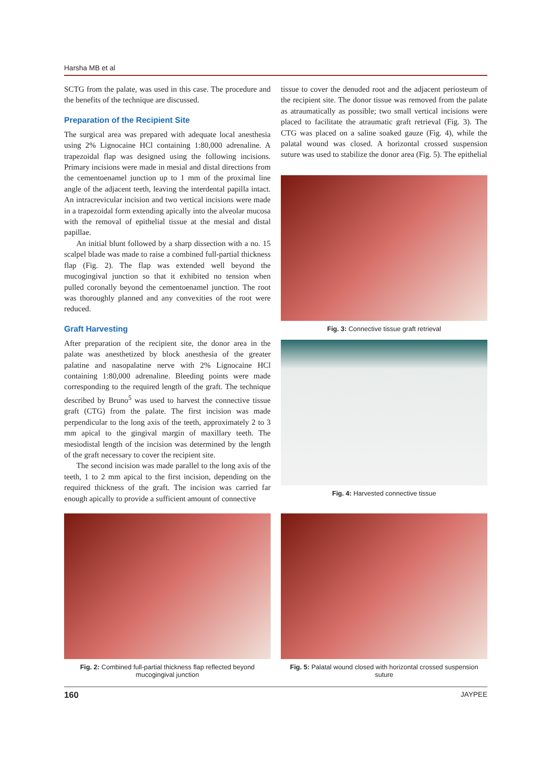Harsha MB et al
SCTG from the palate, was used in this case. The procedure and the benefits of the technique are discussed.
Preparation of the Recipient Site
The surgical area was prepared with adequate local anesthesia using 2% Lignocaine HCl containing 1:80,000 adrenaline. A trapezoidal flap was designed using the following incisions. Primary incisions were made in mesial and distal directions from the cementoenamel junction up to 1 mm of the proximal line angle of the adjacent teeth, leaving the interdental papilla intact. An intracrevicular incision and two vertical incisions were made in a trapezoidal form extending apically into the alveolar mucosa with the removal of epithelial tissue at the mesial and distal papillae.
An initial blunt followed by a sharp dissection with a no. 15 scalpel blade was made to raise a combined full-partial thickness flap (Fig. 2). The flap was extended well beyond the mucogingival junction so that it exhibited no tension when pulled coronally beyond the cementoenamel junction. The root was thoroughly planned and any convexities of the root were reduced.
Graft Harvesting
After preparation of the recipient site, the donor area in the palate was anesthetized by block anesthesia of the greater palatine and nasopalatine nerve with 2% Lignocaine HCl containing 1:80,000 adrenaline. Bleeding points were made corresponding to the required length of the graft. The technique described by Bruno<sup>5</sup> was used to harvest the connective tissue graft (CTG) from the palate. The first incision was made perpendicular to the long axis of the teeth, approximately 2 to 3 mm apical to the gingival margin of maxillary teeth. The mesiodistal length of the incision was determined by the length of the graft necessary to cover the recipient site.
The second incision was made parallel to the long axis of the teeth, 1 to 2 mm apical to the first incision, depending on the required thickness of the graft. The incision was carried far enough apically to provide a sufficient amount of connective
tissue to cover the denuded root and the adjacent periosteum of the recipient site. The donor tissue was removed from the palate as atraumatically as possible; two small vertical incisions were placed to facilitate the atraumatic graft retrieval (Fig. 3). The CTG was placed on a saline soaked gauze (Fig. 4), while the palatal wound was closed. A horizontal crossed suspension suture was used to stabilize the donor area (Fig. 5). The epithelial
Fig. 3: Connective tissue graft retrieval
Fig. 4: Harvested connective tissue
Fig. 2: Combined full-partial thickness flap reflected beyond mucogingival junction
Fig. 5: Palatal wound closed with horizontal crossed suspension suture
160 JAYPEE